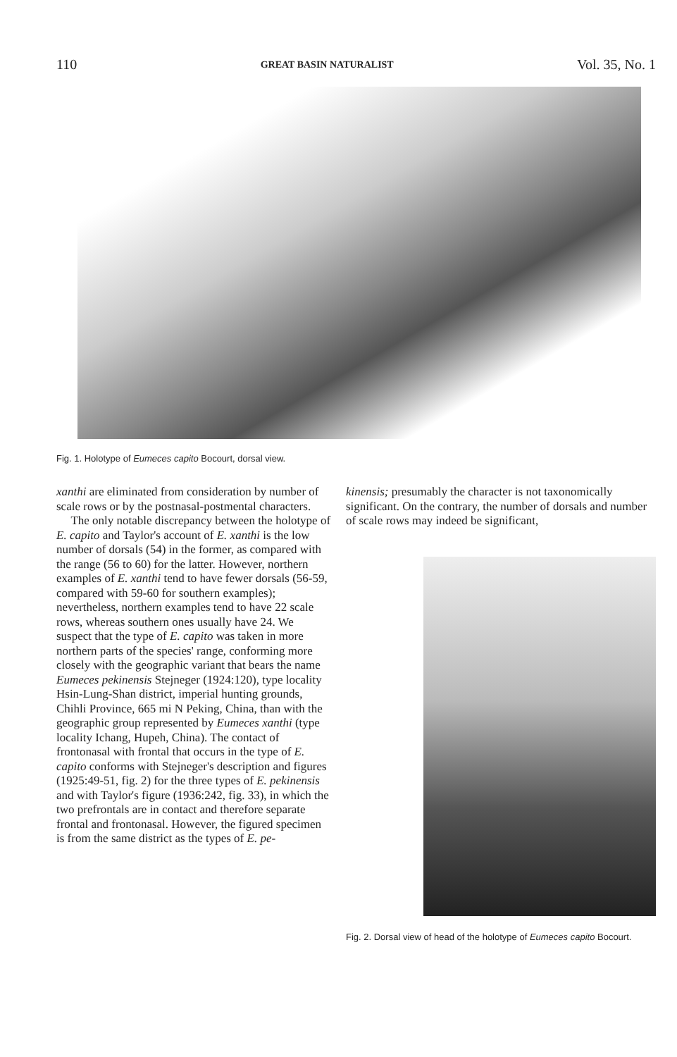110 GREAT BASIN NATURALIST Vol. 35, No. 1
Fig. 1. Holotype of Eumeces capito Bocourt, dorsal view.
xanthi are eliminated from consideration by number of scale rows or by the postnasal-postmental characters.
The only notable discrepancy between the holotype of E. capito and Taylor's account of E. xanthi is the low number of dorsals (54) in the former, as compared with the range (56 to 60) for the latter. However, northern examples of E. xanthi tend to have fewer dorsals (56-59, compared with 59-60 for southern examples); nevertheless, northern examples tend to have 22 scale rows, whereas southern ones usually have 24. We suspect that the type of E. capito was taken in more northern parts of the species' range, conforming more closely with the geographic variant that bears the name Eumeces pekinensis Stejneger (1924:120), type locality Hsin-Lung-Shan district, imperial hunting grounds, Chihli Province, 665 mi N Peking, China, than with the geographic group represented by Eumeces xanthi (type locality Ichang, Hupeh, China). The contact of frontonasal with frontal that occurs in the type of E. capito conforms with Stejneger's description and figures (1925:49-51, fig. 2) for the three types of E. pekinensis and with Taylor's figure (1936:242, fig. 33), in which the two prefrontals are in contact and therefore separate frontal and frontonasal. However, the figured specimen is from the same district as the types of E. pe-
kinensis; presumably the character is not taxonomically significant. On the contrary, the number of dorsals and number of scale rows may indeed be significant,
Fig. 2. Dorsal view of head of the holotype of Eumeces capito Bocourt.